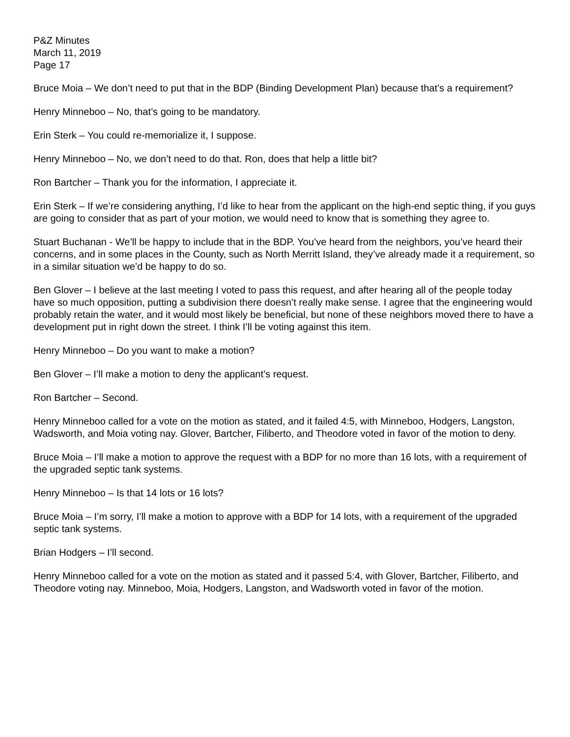P&Z Minutes
March 11, 2019
Page 17
Bruce Moia – We don’t need to put that in the BDP (Binding Development Plan) because that’s a requirement?
Henry Minneboo – No, that’s going to be mandatory.
Erin Sterk – You could re-memorialize it, I suppose.
Henry Minneboo – No, we don’t need to do that. Ron, does that help a little bit?
Ron Bartcher – Thank you for the information, I appreciate it.
Erin Sterk – If we’re considering anything, I’d like to hear from the applicant on the high-end septic thing, if you guys are going to consider that as part of your motion, we would need to know that is something they agree to.
Stuart Buchanan - We’ll be happy to include that in the BDP. You’ve heard from the neighbors, you’ve heard their concerns, and in some places in the County, such as North Merritt Island, they’ve already made it a requirement, so in a similar situation we’d be happy to do so.
Ben Glover – I believe at the last meeting I voted to pass this request, and after hearing all of the people today have so much opposition, putting a subdivision there doesn’t really make sense. I agree that the engineering would probably retain the water, and it would most likely be beneficial, but none of these neighbors moved there to have a development put in right down the street. I think I’ll be voting against this item.
Henry Minneboo – Do you want to make a motion?
Ben Glover – I’ll make a motion to deny the applicant’s request.
Ron Bartcher – Second.
Henry Minneboo called for a vote on the motion as stated, and it failed 4:5, with Minneboo, Hodgers, Langston, Wadsworth, and Moia voting nay. Glover, Bartcher, Filiberto, and Theodore voted in favor of the motion to deny.
Bruce Moia – I’ll make a motion to approve the request with a BDP for no more than 16 lots, with a requirement of the upgraded septic tank systems.
Henry Minneboo – Is that 14 lots or 16 lots?
Bruce Moia – I’m sorry, I’ll make a motion to approve with a BDP for 14 lots, with a requirement of the upgraded septic tank systems.
Brian Hodgers – I’ll second.
Henry Minneboo called for a vote on the motion as stated and it passed 5:4, with Glover, Bartcher, Filiberto, and Theodore voting nay. Minneboo, Moia, Hodgers, Langston, and Wadsworth voted in favor of the motion.